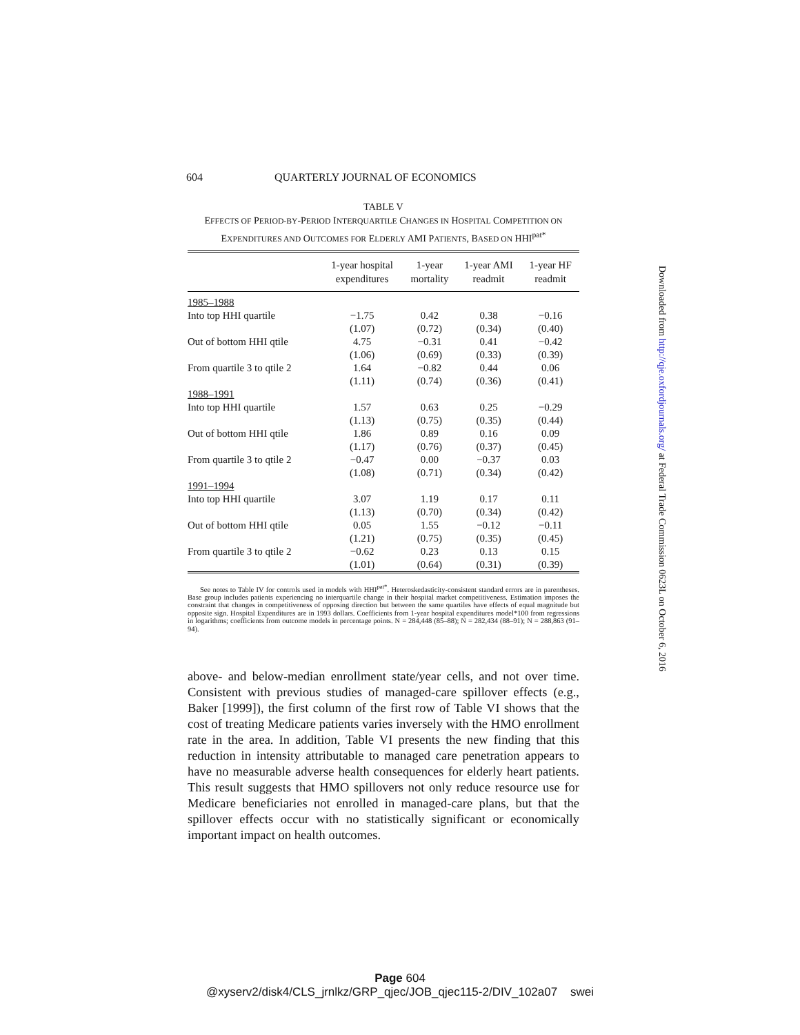604 QUARTERLY JOURNAL OF ECONOMICS
TABLE V
EFFECTS OF PERIOD-BY-PERIOD INTERQUARTILE CHANGES IN HOSPITAL COMPETITION ON EXPENDITURES AND OUTCOMES FOR ELDERLY AMI PATIENTS, BASED ON HHI<sup>pat*</sup>
| | 1-year hospital expenditures | 1-year mortality | 1-year AMI readmit | 1-year HF readmit |
| --- | --- | --- | --- | --- |
| 1985–1988 | | | | |
| Into top HHI quartile | −1.75 | 0.42 | 0.38 | −0.16 |
| | (1.07) | (0.72) | (0.34) | (0.40) |
| Out of bottom HHI qtile | 4.75 | −0.31 | 0.41 | −0.42 |
| | (1.06) | (0.69) | (0.33) | (0.39) |
| From quartile 3 to qtile 2 | 1.64 | −0.82 | 0.44 | 0.06 |
| | (1.11) | (0.74) | (0.36) | (0.41) |
| 1988–1991 | | | | |
| Into top HHI quartile | 1.57 | 0.63 | 0.25 | −0.29 |
| | (1.13) | (0.75) | (0.35) | (0.44) |
| Out of bottom HHI qtile | 1.86 | 0.89 | 0.16 | 0.09 |
| | (1.17) | (0.76) | (0.37) | (0.45) |
| From quartile 3 to qtile 2 | −0.47 | 0.00 | −0.37 | 0.03 |
| | (1.08) | (0.71) | (0.34) | (0.42) |
| 1991–1994 | | | | |
| Into top HHI quartile | 3.07 | 1.19 | 0.17 | 0.11 |
| | (1.13) | (0.70) | (0.34) | (0.42) |
| Out of bottom HHI qtile | 0.05 | 1.55 | −0.12 | −0.11 |
| | (1.21) | (0.75) | (0.35) | (0.45) |
| From quartile 3 to qtile 2 | −0.62 | 0.23 | 0.13 | 0.15 |
| | (1.01) | (0.64) | (0.31) | (0.39) |
See notes to Table IV for controls used in models with HHI<sup>pat*</sup>. Heteroskedasticity-consistent standard errors are in parentheses. Base group includes patients experiencing no interquartile change in their hospital market competitiveness. Estimation imposes the constraint that changes in competitiveness of opposing direction but between the same quartiles have effects of equal magnitude but opposite sign. Hospital Expenditures are in 1993 dollars. Coefficients from 1-year hospital expenditures model*100 from regressions in logarithms; coefficients from outcome models in percentage points. N = 284,448 (85–88); N = 282,434 (88–91); N = 288,863 (91–94).
above- and below-median enrollment state/year cells, and not over time. Consistent with previous studies of managed-care spillover effects (e.g., Baker [1999]), the first column of the first row of Table VI shows that the cost of treating Medicare patients varies inversely with the HMO enrollment rate in the area. In addition, Table VI presents the new finding that this reduction in intensity attributable to managed care penetration appears to have no measurable adverse health consequences for elderly heart patients. This result suggests that HMO spillovers not only reduce resource use for Medicare beneficiaries not enrolled in managed-care plans, but that the spillover effects occur with no statistically significant or economically important impact on health outcomes.
Downloaded from http://qje.oxfordjournals.org/ at Federal Trade Commission 0623L on October 6, 2016
Page 604
@xyserv2/disk4/CLS_jrnlkz/GRP_qjec/JOB_qjec115-2/DIV_102a07 swei